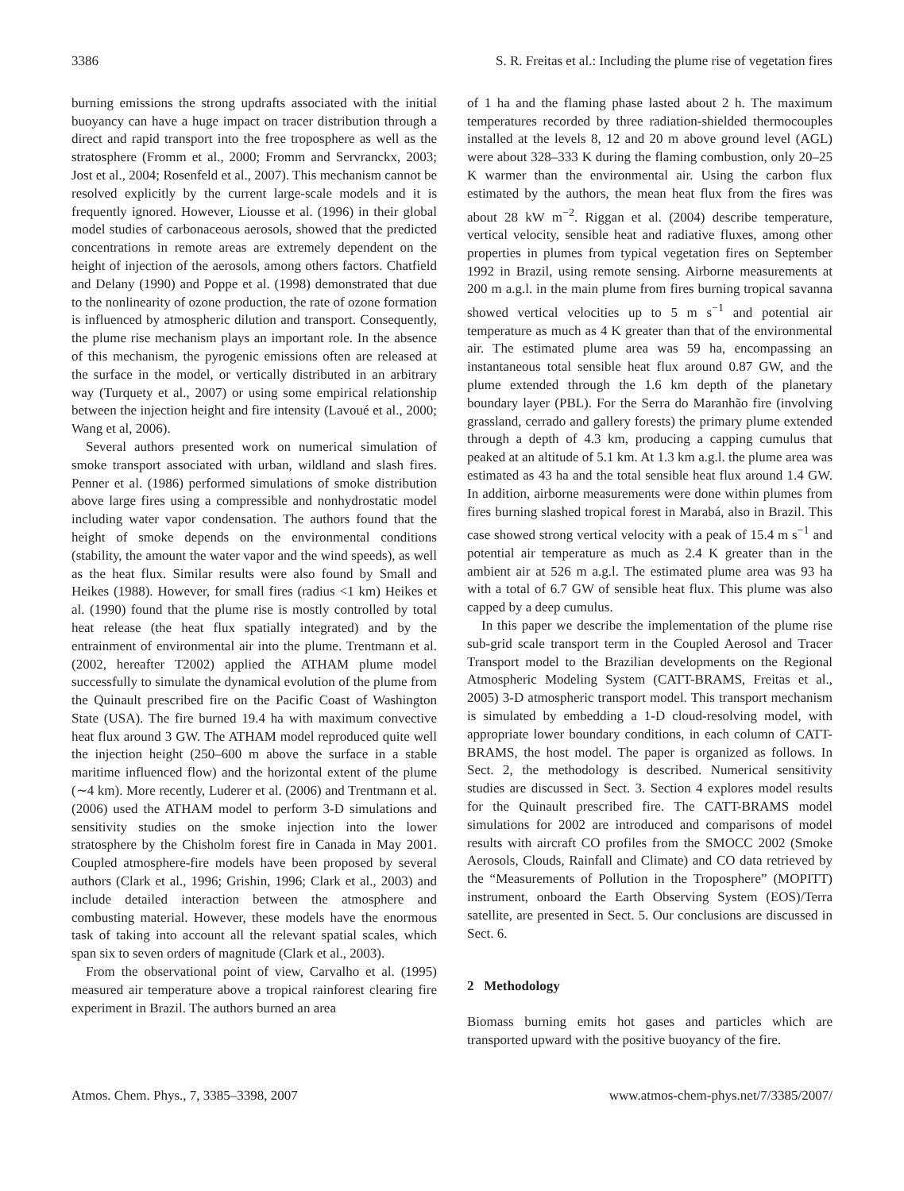3386 S. R. Freitas et al.: Including the plume rise of vegetation fires
burning emissions the strong updrafts associated with the initial buoyancy can have a huge impact on tracer distribution through a direct and rapid transport into the free troposphere as well as the stratosphere (Fromm et al., 2000; Fromm and Servranckx, 2003; Jost et al., 2004; Rosenfeld et al., 2007). This mechanism cannot be resolved explicitly by the current large-scale models and it is frequently ignored. However, Liousse et al. (1996) in their global model studies of carbonaceous aerosols, showed that the predicted concentrations in remote areas are extremely dependent on the height of injection of the aerosols, among others factors. Chatfield and Delany (1990) and Poppe et al. (1998) demonstrated that due to the nonlinearity of ozone production, the rate of ozone formation is influenced by atmospheric dilution and transport. Consequently, the plume rise mechanism plays an important role. In the absence of this mechanism, the pyrogenic emissions often are released at the surface in the model, or vertically distributed in an arbitrary way (Turquety et al., 2007) or using some empirical relationship between the injection height and fire intensity (Lavoué et al., 2000; Wang et al, 2006).
Several authors presented work on numerical simulation of smoke transport associated with urban, wildland and slash fires. Penner et al. (1986) performed simulations of smoke distribution above large fires using a compressible and nonhydrostatic model including water vapor condensation. The authors found that the height of smoke depends on the environmental conditions (stability, the amount the water vapor and the wind speeds), as well as the heat flux. Similar results were also found by Small and Heikes (1988). However, for small fires (radius <1 km) Heikes et al. (1990) found that the plume rise is mostly controlled by total heat release (the heat flux spatially integrated) and by the entrainment of environmental air into the plume. Trentmann et al. (2002, hereafter T2002) applied the ATHAM plume model successfully to simulate the dynamical evolution of the plume from the Quinault prescribed fire on the Pacific Coast of Washington State (USA). The fire burned 19.4 ha with maximum convective heat flux around 3 GW. The ATHAM model reproduced quite well the injection height (250–600 m above the surface in a stable maritime influenced flow) and the horizontal extent of the plume (∼4 km). More recently, Luderer et al. (2006) and Trentmann et al. (2006) used the ATHAM model to perform 3-D simulations and sensitivity studies on the smoke injection into the lower stratosphere by the Chisholm forest fire in Canada in May 2001. Coupled atmosphere-fire models have been proposed by several authors (Clark et al., 1996; Grishin, 1996; Clark et al., 2003) and include detailed interaction between the atmosphere and combusting material. However, these models have the enormous task of taking into account all the relevant spatial scales, which span six to seven orders of magnitude (Clark et al., 2003).
From the observational point of view, Carvalho et al. (1995) measured air temperature above a tropical rainforest clearing fire experiment in Brazil. The authors burned an area
of 1 ha and the flaming phase lasted about 2 h. The maximum temperatures recorded by three radiation-shielded thermocouples installed at the levels 8, 12 and 20 m above ground level (AGL) were about 328–333 K during the flaming combustion, only 20–25 K warmer than the environmental air. Using the carbon flux estimated by the authors, the mean heat flux from the fires was about 28 kW m<sup>−2</sup>. Riggan et al. (2004) describe temperature, vertical velocity, sensible heat and radiative fluxes, among other properties in plumes from typical vegetation fires on September 1992 in Brazil, using remote sensing. Airborne measurements at 200 m a.g.l. in the main plume from fires burning tropical savanna showed vertical velocities up to 5 m s<sup>−1</sup> and potential air temperature as much as 4 K greater than that of the environmental air. The estimated plume area was 59 ha, encompassing an instantaneous total sensible heat flux around 0.87 GW, and the plume extended through the 1.6 km depth of the planetary boundary layer (PBL). For the Serra do Maranhão fire (involving grassland, cerrado and gallery forests) the primary plume extended through a depth of 4.3 km, producing a capping cumulus that peaked at an altitude of 5.1 km. At 1.3 km a.g.l. the plume area was estimated as 43 ha and the total sensible heat flux around 1.4 GW. In addition, airborne measurements were done within plumes from fires burning slashed tropical forest in Marabá, also in Brazil. This case showed strong vertical velocity with a peak of 15.4 m s<sup>−1</sup> and potential air temperature as much as 2.4 K greater than in the ambient air at 526 m a.g.l. The estimated plume area was 93 ha with a total of 6.7 GW of sensible heat flux. This plume was also capped by a deep cumulus.
In this paper we describe the implementation of the plume rise sub-grid scale transport term in the Coupled Aerosol and Tracer Transport model to the Brazilian developments on the Regional Atmospheric Modeling System (CATT-BRAMS, Freitas et al., 2005) 3-D atmospheric transport model. This transport mechanism is simulated by embedding a 1-D cloud-resolving model, with appropriate lower boundary conditions, in each column of CATT-BRAMS, the host model. The paper is organized as follows. In Sect. 2, the methodology is described. Numerical sensitivity studies are discussed in Sect. 3. Section 4 explores model results for the Quinault prescribed fire. The CATT-BRAMS model simulations for 2002 are introduced and comparisons of model results with aircraft CO profiles from the SMOCC 2002 (Smoke Aerosols, Clouds, Rainfall and Climate) and CO data retrieved by the “Measurements of Pollution in the Troposphere” (MOPITT) instrument, onboard the Earth Observing System (EOS)/Terra satellite, are presented in Sect. 5. Our conclusions are discussed in Sect. 6.
2 Methodology
Biomass burning emits hot gases and particles which are transported upward with the positive buoyancy of the fire.
Atmos. Chem. Phys., 7, 3385–3398, 2007 www.atmos-chem-phys.net/7/3385/2007/